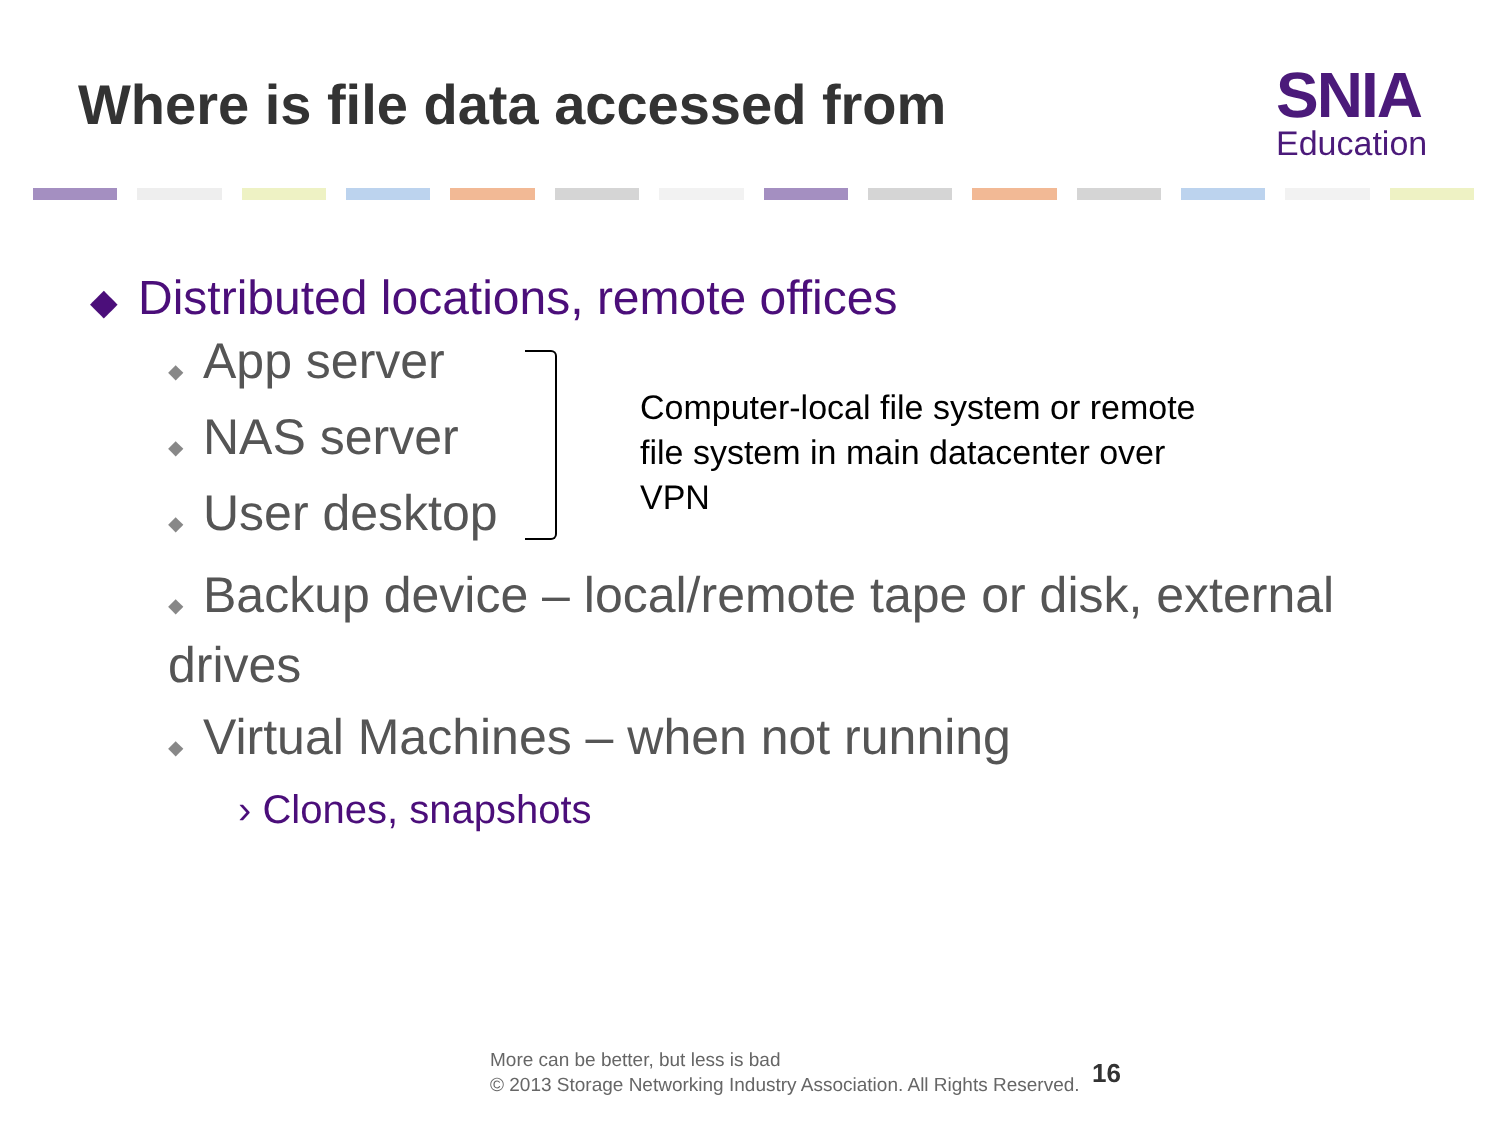Where is file data accessed from
SNIA
Education
◆ Distributed locations, remote offices
◆ App server
◆ NAS server
◆ User desktop
◆ Backup device – local/remote tape or disk, external drives
◆ Virtual Machines – when not running
› Clones, snapshots
Computer-local file system or remote file system in main datacenter over VPN
More can be better, but less is bad
© 2013 Storage Networking Industry Association. All Rights Reserved.
16